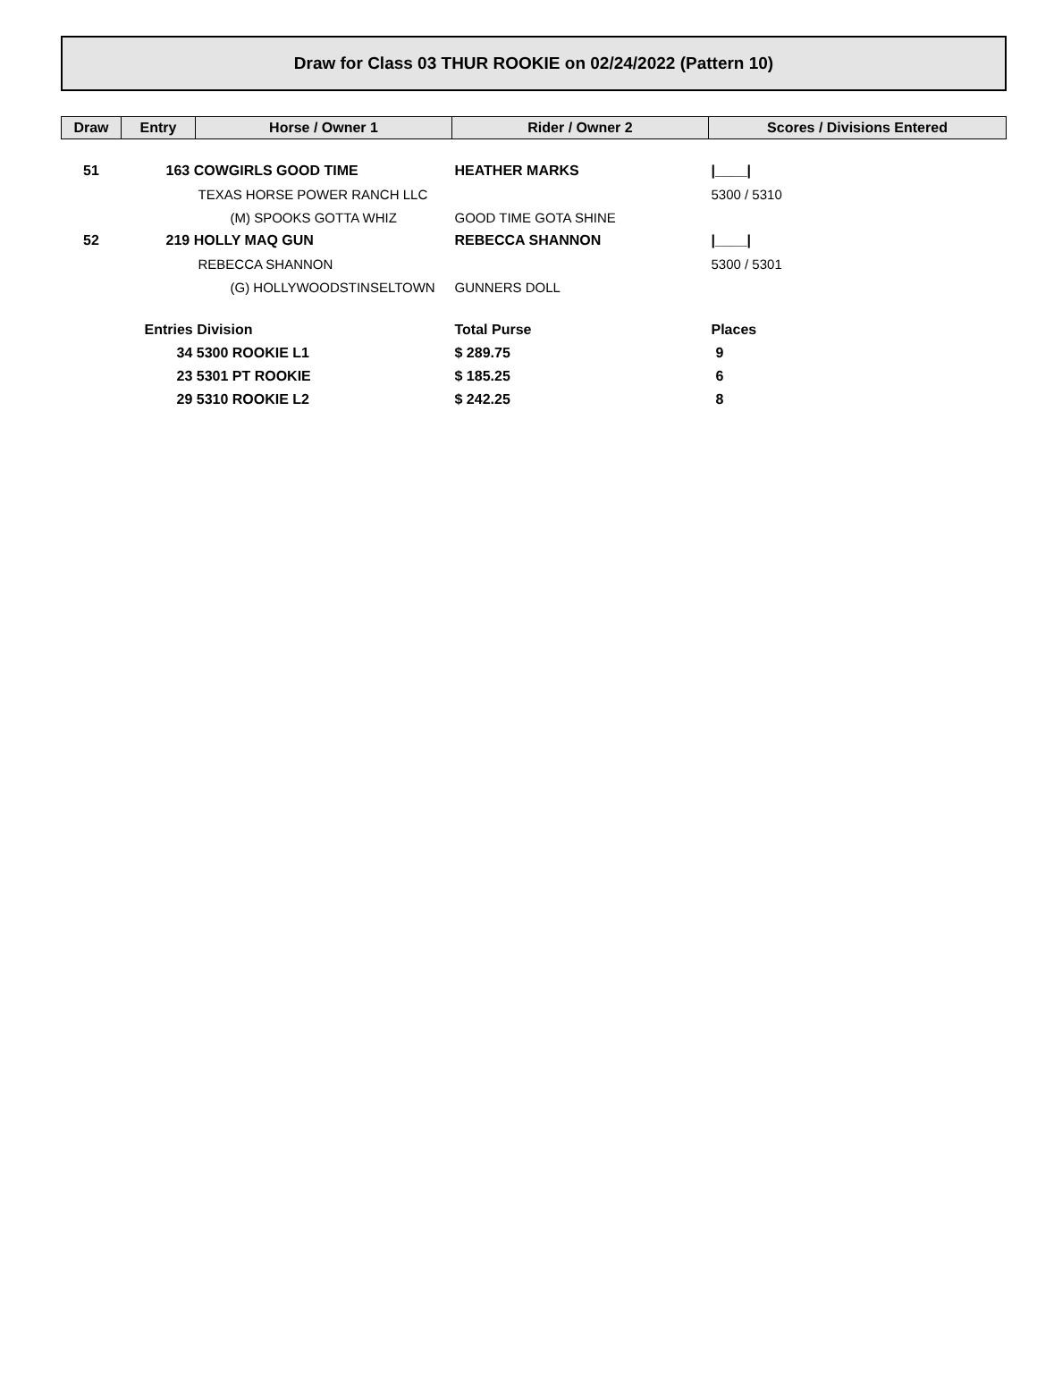Draw for Class 03 THUR ROOKIE on 02/24/2022 (Pattern 10)
| Draw | Entry | Horse / Owner 1 | Rider / Owner 2 | Scores / Divisions Entered |
| --- | --- | --- | --- | --- |
| 51 | 163 COWGIRLS GOOD TIME | | HEATHER MARKS | /____/ |
| | | TEXAS HORSE POWER RANCH LLC | | 5300 / 5310 |
| | (M) SPOOKS GOTTA WHIZ | | GOOD TIME GOTA SHINE | |
| 52 | 219 HOLLY MAQ GUN | | REBECCA SHANNON | /____/ |
| | | REBECCA SHANNON | | 5300 / 5301 |
| | (G) HOLLYWOODSTINSELTOWN | | GUNNERS DOLL | |
| | Entries Division | | Total Purse | Places |
| | 34 5300 ROOKIE L1 | | $ 289.75 | 9 |
| | 23 5301 PT ROOKIE | | $ 185.25 | 6 |
| | 29 5310 ROOKIE L2 | | $ 242.25 | 8 |